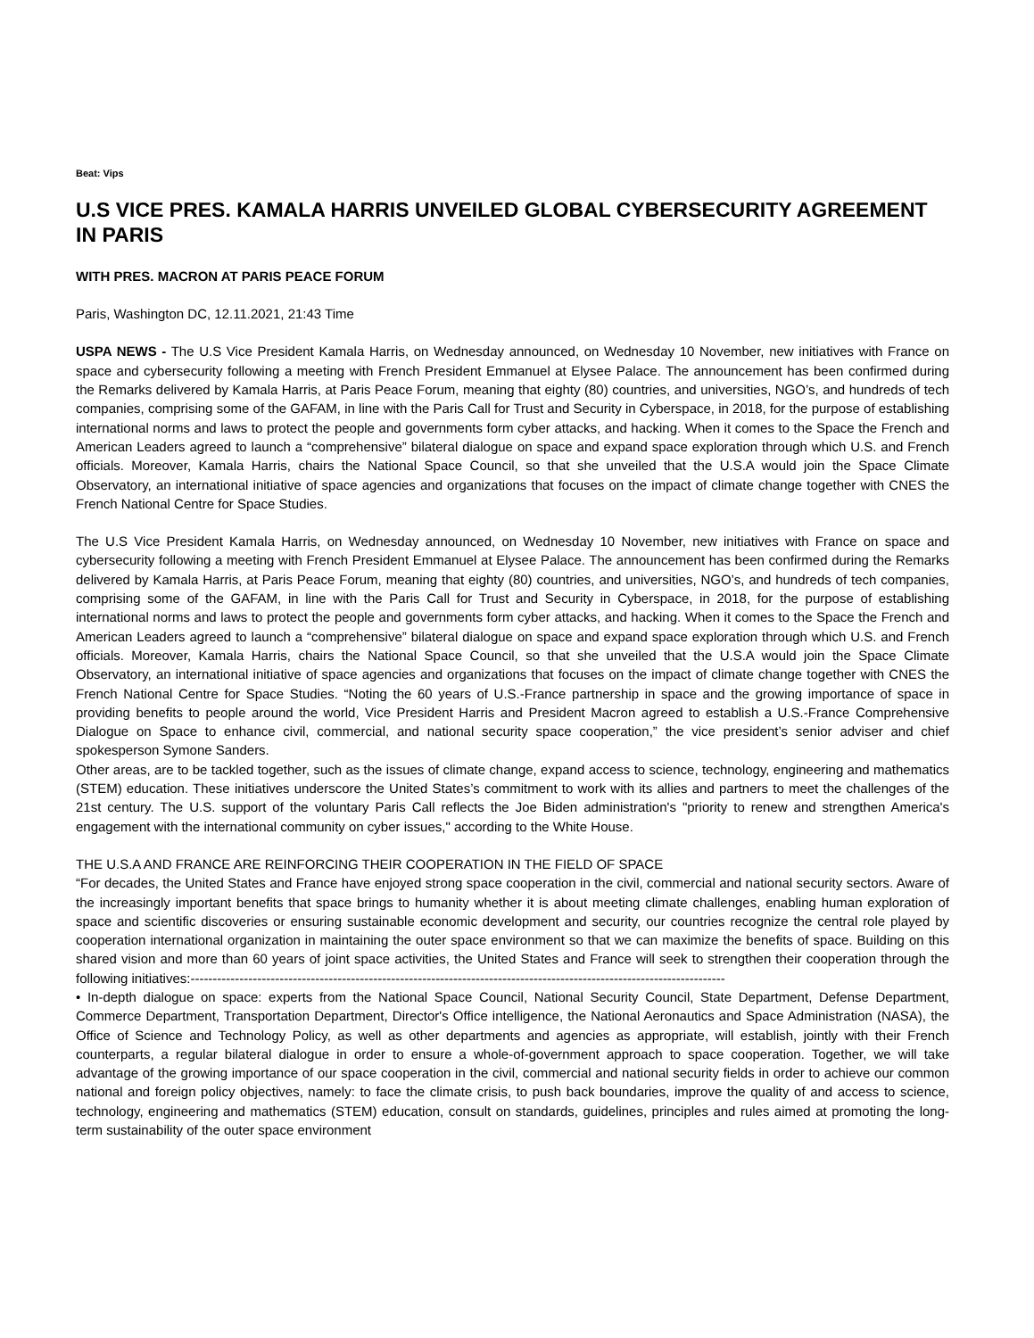Beat: Vips
U.S VICE PRES. KAMALA HARRIS UNVEILED GLOBAL CYBERSECURITY AGREEMENT IN PARIS
WITH PRES. MACRON AT PARIS PEACE FORUM
Paris, Washington DC, 12.11.2021, 21:43 Time
USPA NEWS - The U.S Vice President Kamala Harris, on Wednesday announced, on Wednesday 10 November, new initiatives with France on space and cybersecurity following a meeting with French President Emmanuel at Elysee Palace. The announcement has been confirmed during the Remarks delivered by Kamala Harris, at Paris Peace Forum, meaning that eighty (80) countries, and universities, NGO’s, and hundreds of tech companies, comprising some of the GAFAM, in line with the Paris Call for Trust and Security in Cyberspace, in 2018, for the purpose of establishing international norms and laws to protect the people and governments form cyber attacks, and hacking. When it comes to the Space the French and American Leaders agreed to launch a “comprehensive” bilateral dialogue on space and expand space exploration through which U.S. and French officials. Moreover, Kamala Harris, chairs the National Space Council, so that she unveiled that the U.S.A would join the Space Climate Observatory, an international initiative of space agencies and organizations that focuses on the impact of climate change together with CNES the French National Centre for Space Studies.
The U.S Vice President Kamala Harris, on Wednesday announced, on Wednesday 10 November, new initiatives with France on space and cybersecurity following a meeting with French President Emmanuel at Elysee Palace. The announcement has been confirmed during the Remarks delivered by Kamala Harris, at Paris Peace Forum, meaning that eighty (80) countries, and universities, NGO’s, and hundreds of tech companies, comprising some of the GAFAM, in line with the Paris Call for Trust and Security in Cyberspace, in 2018, for the purpose of establishing international norms and laws to protect the people and governments form cyber attacks, and hacking. When it comes to the Space the French and American Leaders agreed to launch a “comprehensive” bilateral dialogue on space and expand space exploration through which U.S. and French officials. Moreover, Kamala Harris, chairs the National Space Council, so that she unveiled that the U.S.A would join the Space Climate Observatory, an international initiative of space agencies and organizations that focuses on the impact of climate change together with CNES the French National Centre for Space Studies. “Noting the 60 years of U.S.-France partnership in space and the growing importance of space in providing benefits to people around the world, Vice President Harris and President Macron agreed to establish a U.S.-France Comprehensive Dialogue on Space to enhance civil, commercial, and national security space cooperation,” the vice president’s senior adviser and chief spokesperson Symone Sanders.
Other areas, are to be tackled together, such as the issues of climate change, expand access to science, technology, engineering and mathematics (STEM) education. These initiatives underscore the United States’s commitment to work with its allies and partners to meet the challenges of the 21st century. The U.S. support of the voluntary Paris Call reflects the Joe Biden administration's "priority to renew and strengthen America's engagement with the international community on cyber issues," according to the White House.
THE U.S.A AND FRANCE ARE REINFORCING THEIR COOPERATION IN THE FIELD OF SPACE
“For decades, the United States and France have enjoyed strong space cooperation in the civil, commercial and national security sectors. Aware of the increasingly important benefits that space brings to humanity whether it is about meeting climate challenges, enabling human exploration of space and scientific discoveries or ensuring sustainable economic development and security, our countries recognize the central role played by cooperation international organization in maintaining the outer space environment so that we can maximize the benefits of space. Building on this shared vision and more than 60 years of joint space activities, the United States and France will seek to strengthen their cooperation through the following initiatives:------------------------------------------------------------------------------------------------------------------------
• In-depth dialogue on space: experts from the National Space Council, National Security Council, State Department, Defense Department, Commerce Department, Transportation Department, Director's Office intelligence, the National Aeronautics and Space Administration (NASA), the Office of Science and Technology Policy, as well as other departments and agencies as appropriate, will establish, jointly with their French counterparts, a regular bilateral dialogue in order to ensure a whole-of-government approach to space cooperation. Together, we will take advantage of the growing importance of our space cooperation in the civil, commercial and national security fields in order to achieve our common national and foreign policy objectives, namely: to face the climate crisis, to push back boundaries, improve the quality of and access to science, technology, engineering and mathematics (STEM) education, consult on standards, guidelines, principles and rules aimed at promoting the long-term sustainability of the outer space environment